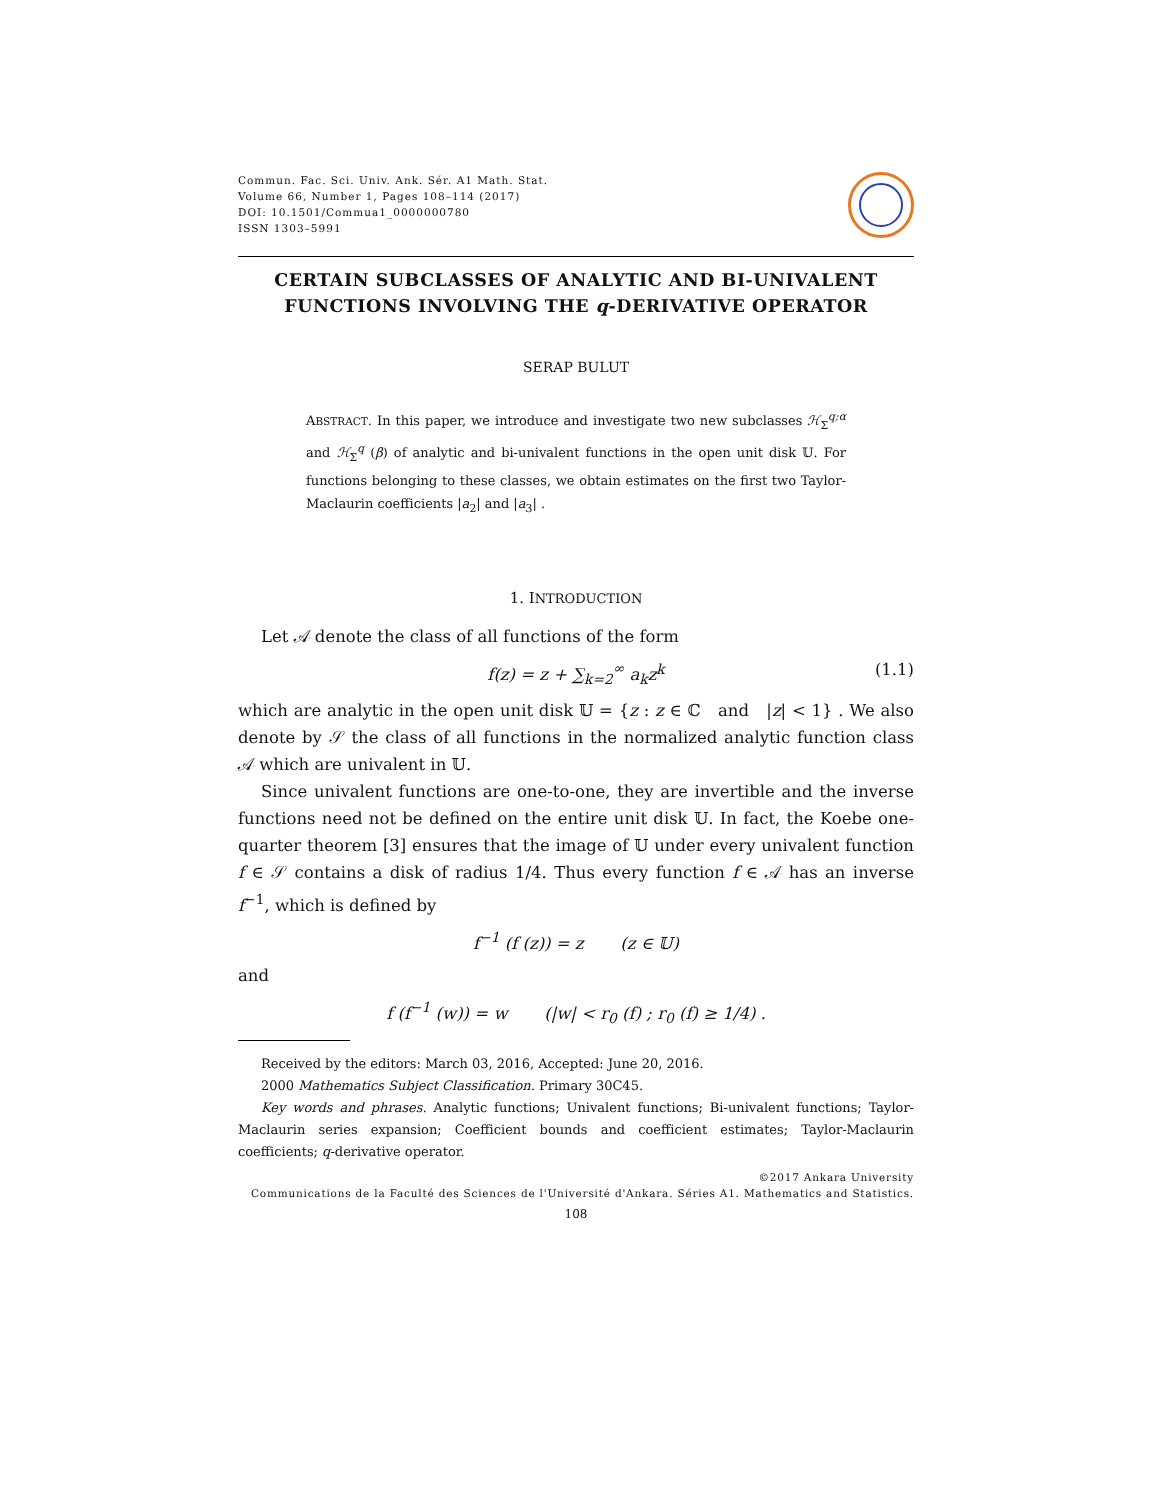Commun. Fac. Sci. Univ. Ank. Sér. A1 Math. Stat.
Volume 66, Number 1, Pages 108–114 (2017)
DOI: 10.1501/Commua1_0000000780
ISSN 1303–5991
CERTAIN SUBCLASSES OF ANALYTIC AND BI-UNIVALENT FUNCTIONS INVOLVING THE q-DERIVATIVE OPERATOR
SERAP BULUT
ABSTRACT. In this paper, we introduce and investigate two new subclasses ℋ<sub>Σ</sub><sup>q;α</sup> and ℋ<sub>Σ</sub><sup>q</sup> (β) of analytic and bi-univalent functions in the open unit disk 𝕌. For functions belonging to these classes, we obtain estimates on the first two Taylor-Maclaurin coefficients |a<sub>2</sub>| and |a<sub>3</sub>| .
1. INTRODUCTION
Let 𝒜 denote the class of all functions of the form
f(z) = z + ∑<sub>k=2</sub><sup>∞</sup> a<sub>k</sub>z<sup>k</sup> (1.1)
which are analytic in the open unit disk 𝕌 = {z : z ∈ ℂ and |z| < 1} . We also denote by 𝒮 the class of all functions in the normalized analytic function class 𝒜 which are univalent in 𝕌.
Since univalent functions are one-to-one, they are invertible and the inverse functions need not be defined on the entire unit disk 𝕌. In fact, the Koebe one-quarter theorem [3] ensures that the image of 𝕌 under every univalent function f ∈ 𝒮 contains a disk of radius 1/4. Thus every function f ∈ 𝒜 has an inverse f<sup>−1</sup>, which is defined by
f<sup>−1</sup> (f (z)) = z (z ∈ 𝕌)
and
f (f<sup>−1</sup> (w)) = w (|w| < r<sub>0</sub> (f) ; r<sub>0</sub> (f) ≥ 1/4) .
Received by the editors: March 03, 2016, Accepted: June 20, 2016.
2000 Mathematics Subject Classification. Primary 30C45.
Key words and phrases. Analytic functions; Univalent functions; Bi-univalent functions; Taylor-Maclaurin series expansion; Coefficient bounds and coefficient estimates; Taylor-Maclaurin coefficients; q-derivative operator.
©2017 Ankara University
Communications de la Faculté des Sciences de l'Université d'Ankara. Séries A1. Mathematics and Statistics.
108